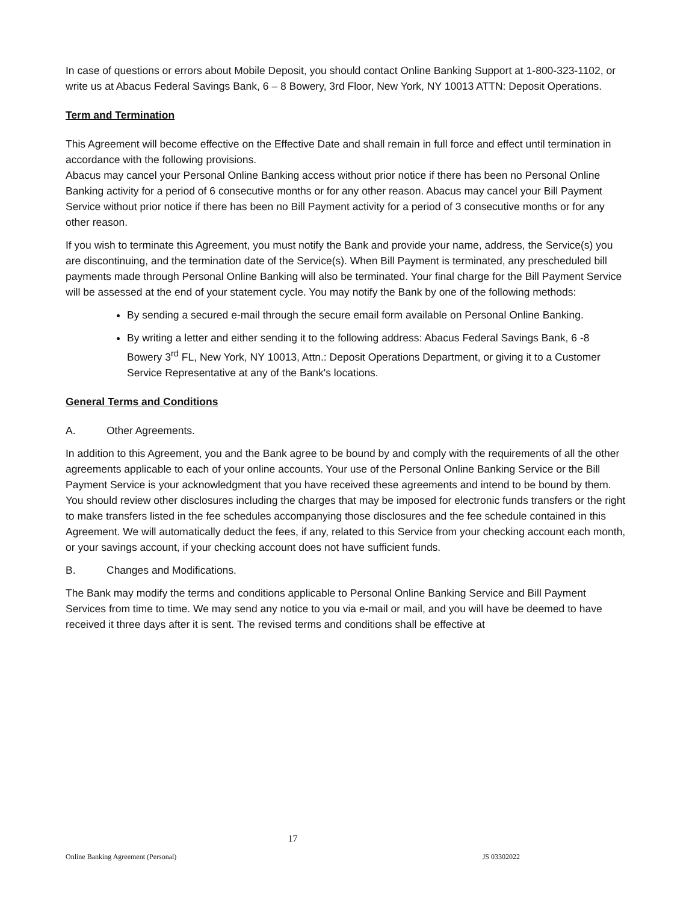In case of questions or errors about Mobile Deposit, you should contact Online Banking Support at 1-800-323-1102, or write us at Abacus Federal Savings Bank, 6 – 8 Bowery, 3rd Floor, New York, NY 10013 ATTN: Deposit Operations.
Term and Termination
This Agreement will become effective on the Effective Date and shall remain in full force and effect until termination in accordance with the following provisions.
Abacus may cancel your Personal Online Banking access without prior notice if there has been no Personal Online Banking activity for a period of 6 consecutive months or for any other reason. Abacus may cancel your Bill Payment Service without prior notice if there has been no Bill Payment activity for a period of 3 consecutive months or for any other reason.
If you wish to terminate this Agreement, you must notify the Bank and provide your name, address, the Service(s) you are discontinuing, and the termination date of the Service(s). When Bill Payment is terminated, any prescheduled bill payments made through Personal Online Banking will also be terminated. Your final charge for the Bill Payment Service will be assessed at the end of your statement cycle. You may notify the Bank by one of the following methods:
By sending a secured e-mail through the secure email form available on Personal Online Banking.
By writing a letter and either sending it to the following address: Abacus Federal Savings Bank, 6 -8 Bowery 3<sup>rd</sup> FL, New York, NY 10013, Attn.: Deposit Operations Department, or giving it to a Customer Service Representative at any of the Bank's locations.
General Terms and Conditions
A. Other Agreements.
In addition to this Agreement, you and the Bank agree to be bound by and comply with the requirements of all the other agreements applicable to each of your online accounts. Your use of the Personal Online Banking Service or the Bill Payment Service is your acknowledgment that you have received these agreements and intend to be bound by them. You should review other disclosures including the charges that may be imposed for electronic funds transfers or the right to make transfers listed in the fee schedules accompanying those disclosures and the fee schedule contained in this Agreement. We will automatically deduct the fees, if any, related to this Service from your checking account each month, or your savings account, if your checking account does not have sufficient funds.
B. Changes and Modifications.
The Bank may modify the terms and conditions applicable to Personal Online Banking Service and Bill Payment Services from time to time. We may send any notice to you via e-mail or mail, and you will have be deemed to have received it three days after it is sent. The revised terms and conditions shall be effective at
17
Online Banking Agreement (Personal) JS 03302022